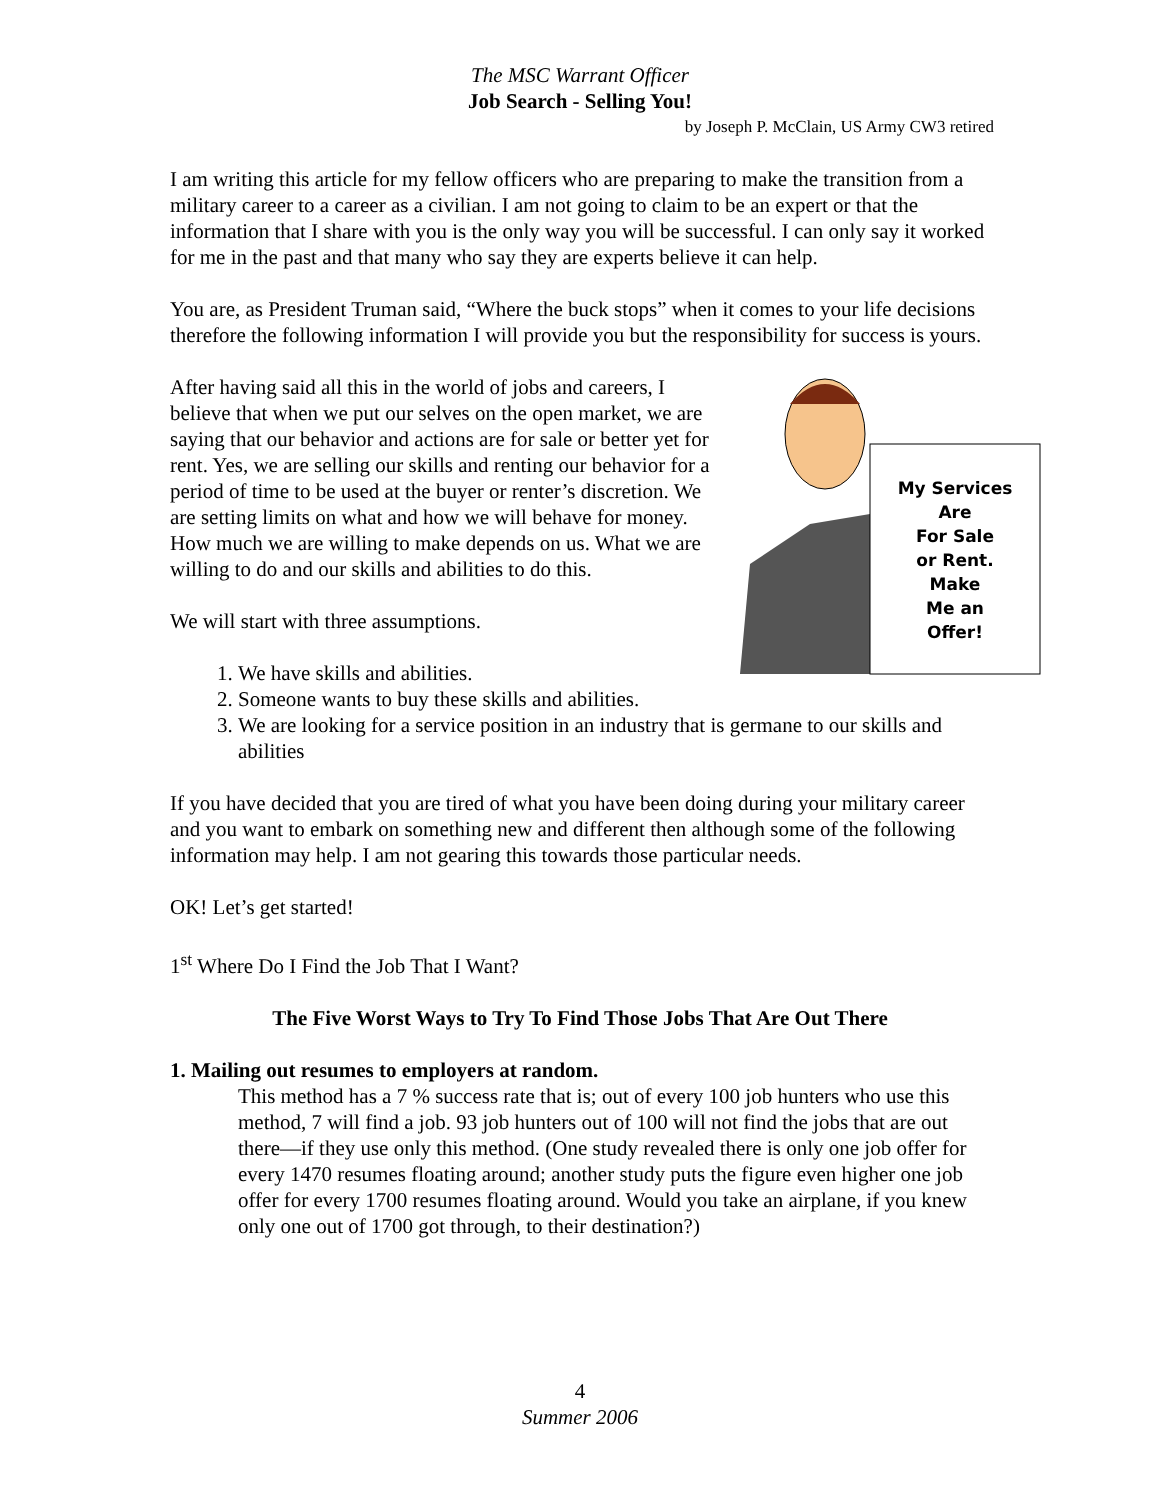The MSC Warrant Officer
Job Search - Selling You!
by Joseph P. McClain, US Army CW3 retired
I am writing this article for my fellow officers who are preparing to make the transition from a military career to a career as a civilian. I am not going to claim to be an expert or that the information that I share with you is the only way you will be successful. I can only say it worked for me in the past and that many who say they are experts believe it can help.
You are, as President Truman said, “Where the buck stops” when it comes to your life decisions therefore the following information I will provide you but the responsibility for success is yours.
My Services
Are
For Sale
or Rent.
Make
Me an
Offer!
After having said all this in the world of jobs and careers, I believe that when we put our selves on the open market, we are saying that our behavior and actions are for sale or better yet for rent. Yes, we are selling our skills and renting our behavior for a period of time to be used at the buyer or renter’s discretion. We are setting limits on what and how we will behave for money. How much we are willing to make depends on us. What we are willing to do and our skills and abilities to do this.
We will start with three assumptions.
1. We have skills and abilities.
2. Someone wants to buy these skills and abilities.
3. We are looking for a service position in an industry that is germane to our skills and abilities
If you have decided that you are tired of what you have been doing during your military career and you want to embark on something new and different then although some of the following information may help. I am not gearing this towards those particular needs.
OK! Let’s get started!
1<sup>st</sup> Where Do I Find the Job That I Want?
The Five Worst Ways to Try To Find Those Jobs That Are Out There
1. Mailing out resumes to employers at random.
This method has a 7 % success rate that is; out of every 100 job hunters who use this method, 7 will find a job. 93 job hunters out of 100 will not find the jobs that are out there—if they use only this method. (One study revealed there is only one job offer for every 1470 resumes floating around; another study puts the figure even higher one job offer for every 1700 resumes floating around. Would you take an airplane, if you knew only one out of 1700 got through, to their destination?)
4
Summer 2006